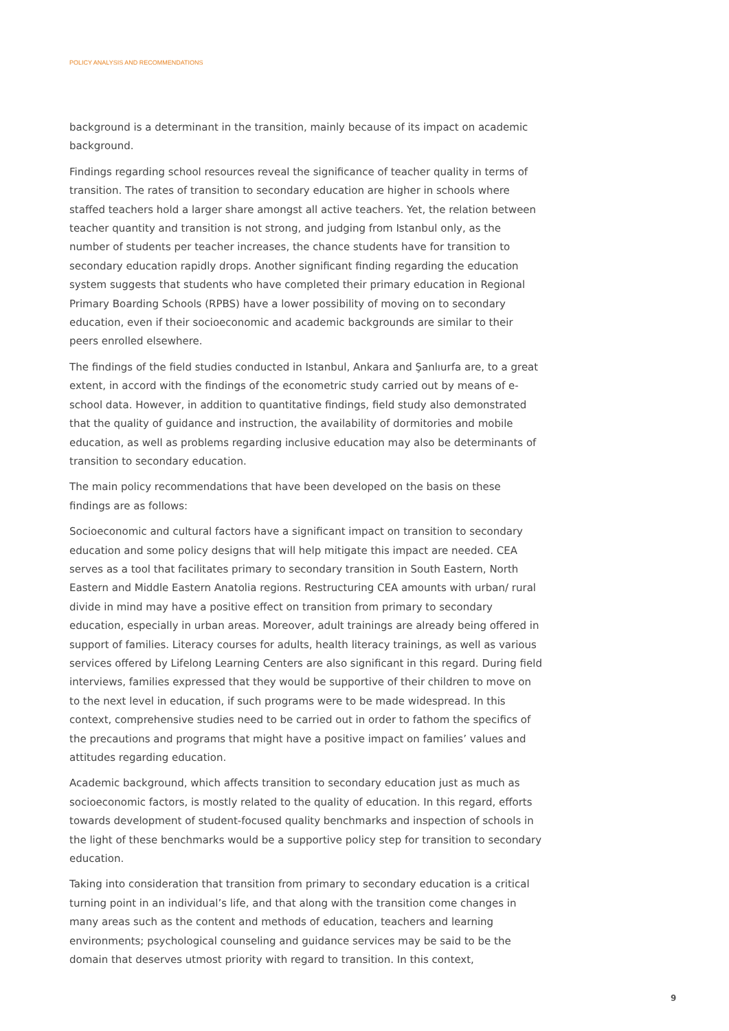POLICY ANALYSIS AND RECOMMENDATIONS
background is a determinant in the transition, mainly because of its impact on academic background.
Findings regarding school resources reveal the significance of teacher quality in terms of transition. The rates of transition to secondary education are higher in schools where staffed teachers hold a larger share amongst all active teachers. Yet, the relation between teacher quantity and transition is not strong, and judging from Istanbul only, as the number of students per teacher increases, the chance students have for transition to secondary education rapidly drops. Another significant finding regarding the education system suggests that students who have completed their primary education in Regional Primary Boarding Schools (RPBS) have a lower possibility of moving on to secondary education, even if their socioeconomic and academic backgrounds are similar to their peers enrolled elsewhere.
The findings of the field studies conducted in Istanbul, Ankara and Şanlıurfa are, to a great extent, in accord with the findings of the econometric study carried out by means of e-school data. However, in addition to quantitative findings, field study also demonstrated that the quality of guidance and instruction, the availability of dormitories and mobile education, as well as problems regarding inclusive education may also be determinants of transition to secondary education.
The main policy recommendations that have been developed on the basis on these findings are as follows:
Socioeconomic and cultural factors have a significant impact on transition to secondary education and some policy designs that will help mitigate this impact are needed. CEA serves as a tool that facilitates primary to secondary transition in South Eastern, North Eastern and Middle Eastern Anatolia regions. Restructuring CEA amounts with urban/ rural divide in mind may have a positive effect on transition from primary to secondary education, especially in urban areas. Moreover, adult trainings are already being offered in support of families. Literacy courses for adults, health literacy trainings, as well as various services offered by Lifelong Learning Centers are also significant in this regard. During field interviews, families expressed that they would be supportive of their children to move on to the next level in education, if such programs were to be made widespread. In this context, comprehensive studies need to be carried out in order to fathom the specifics of the precautions and programs that might have a positive impact on families’ values and attitudes regarding education.
Academic background, which affects transition to secondary education just as much as socioeconomic factors, is mostly related to the quality of education. In this regard, efforts towards development of student-focused quality benchmarks and inspection of schools in the light of these benchmarks would be a supportive policy step for transition to secondary education.
Taking into consideration that transition from primary to secondary education is a critical turning point in an individual’s life, and that along with the transition come changes in many areas such as the content and methods of education, teachers and learning environments; psychological counseling and guidance services may be said to be the domain that deserves utmost priority with regard to transition. In this context,
9